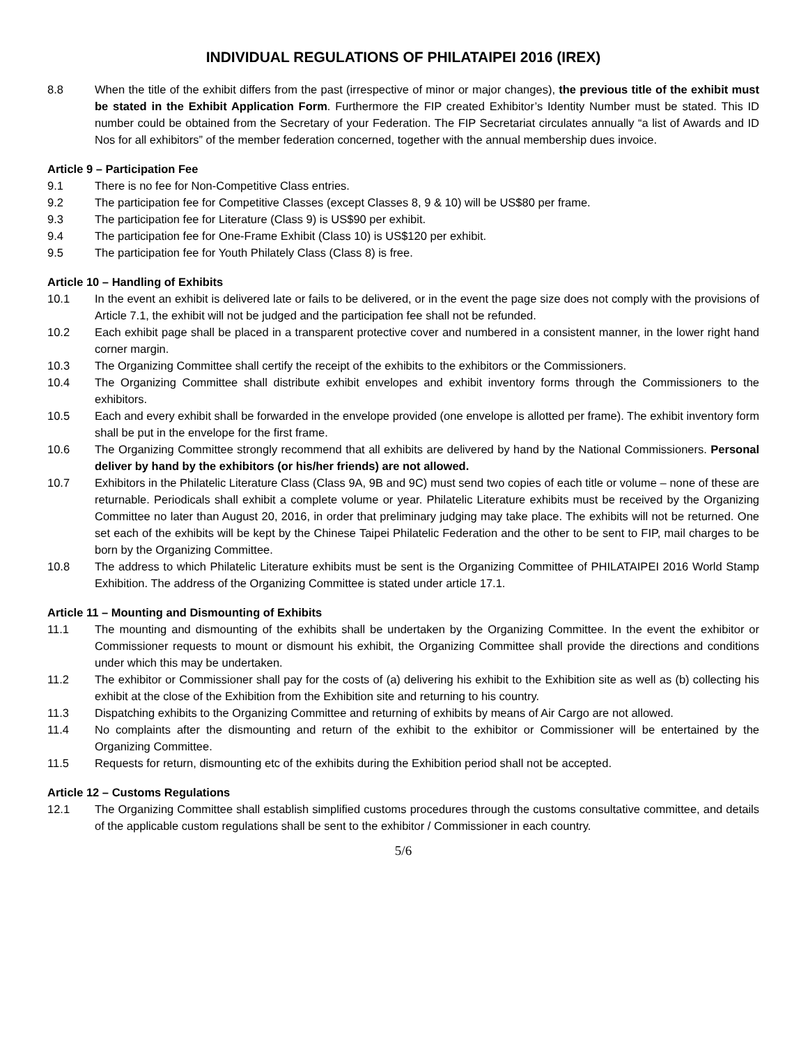INDIVIDUAL REGULATIONS OF PHILATAIPEI 2016 (IREX)
8.8 When the title of the exhibit differs from the past (irrespective of minor or major changes), the previous title of the exhibit must be stated in the Exhibit Application Form. Furthermore the FIP created Exhibitor’s Identity Number must be stated. This ID number could be obtained from the Secretary of your Federation. The FIP Secretariat circulates annually “a list of Awards and ID Nos for all exhibitors” of the member federation concerned, together with the annual membership dues invoice.
Article 9 – Participation Fee
9.1 There is no fee for Non-Competitive Class entries.
9.2 The participation fee for Competitive Classes (except Classes 8, 9 & 10) will be US$80 per frame.
9.3 The participation fee for Literature (Class 9) is US$90 per exhibit.
9.4 The participation fee for One-Frame Exhibit (Class 10) is US$120 per exhibit.
9.5 The participation fee for Youth Philately Class (Class 8) is free.
Article 10 – Handling of Exhibits
10.1 In the event an exhibit is delivered late or fails to be delivered, or in the event the page size does not comply with the provisions of Article 7.1, the exhibit will not be judged and the participation fee shall not be refunded.
10.2 Each exhibit page shall be placed in a transparent protective cover and numbered in a consistent manner, in the lower right hand corner margin.
10.3 The Organizing Committee shall certify the receipt of the exhibits to the exhibitors or the Commissioners.
10.4 The Organizing Committee shall distribute exhibit envelopes and exhibit inventory forms through the Commissioners to the exhibitors.
10.5 Each and every exhibit shall be forwarded in the envelope provided (one envelope is allotted per frame). The exhibit inventory form shall be put in the envelope for the first frame.
10.6 The Organizing Committee strongly recommend that all exhibits are delivered by hand by the National Commissioners. Personal deliver by hand by the exhibitors (or his/her friends) are not allowed.
10.7 Exhibitors in the Philatelic Literature Class (Class 9A, 9B and 9C) must send two copies of each title or volume – none of these are returnable. Periodicals shall exhibit a complete volume or year. Philatelic Literature exhibits must be received by the Organizing Committee no later than August 20, 2016, in order that preliminary judging may take place. The exhibits will not be returned. One set each of the exhibits will be kept by the Chinese Taipei Philatelic Federation and the other to be sent to FIP, mail charges to be born by the Organizing Committee.
10.8 The address to which Philatelic Literature exhibits must be sent is the Organizing Committee of PHILATAIPEI 2016 World Stamp Exhibition. The address of the Organizing Committee is stated under article 17.1.
Article 11 – Mounting and Dismounting of Exhibits
11.1 The mounting and dismounting of the exhibits shall be undertaken by the Organizing Committee. In the event the exhibitor or Commissioner requests to mount or dismount his exhibit, the Organizing Committee shall provide the directions and conditions under which this may be undertaken.
11.2 The exhibitor or Commissioner shall pay for the costs of (a) delivering his exhibit to the Exhibition site as well as (b) collecting his exhibit at the close of the Exhibition from the Exhibition site and returning to his country.
11.3 Dispatching exhibits to the Organizing Committee and returning of exhibits by means of Air Cargo are not allowed.
11.4 No complaints after the dismounting and return of the exhibit to the exhibitor or Commissioner will be entertained by the Organizing Committee.
11.5 Requests for return, dismounting etc of the exhibits during the Exhibition period shall not be accepted.
Article 12 – Customs Regulations
12.1 The Organizing Committee shall establish simplified customs procedures through the customs consultative committee, and details of the applicable custom regulations shall be sent to the exhibitor / Commissioner in each country.
5/6